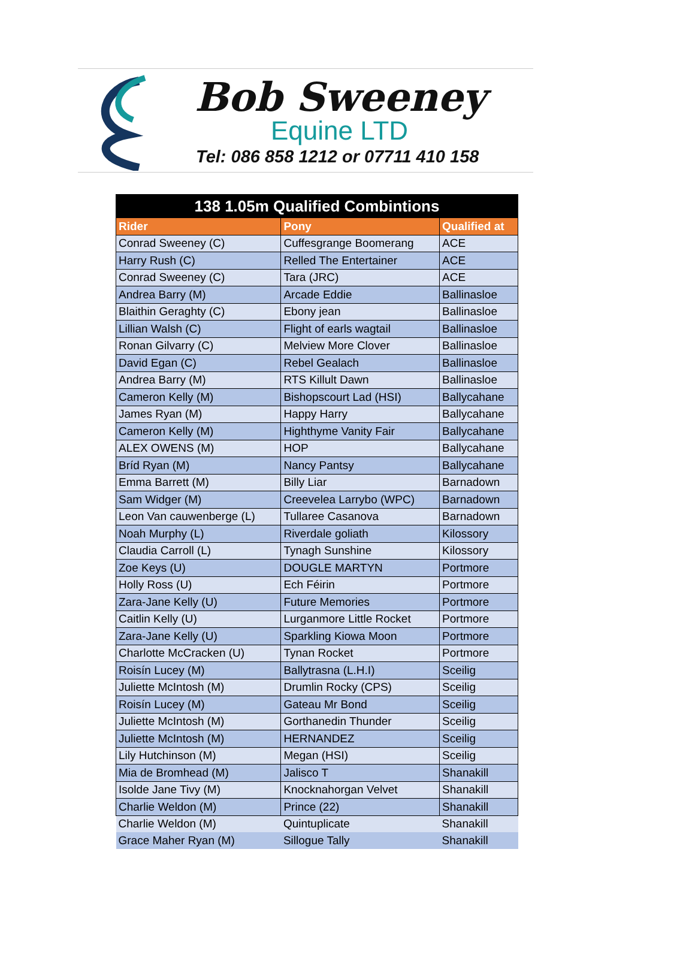Bob Sweeney
Equine LTD
Tel: 086 858 1212 or 07711 410 158
| 138 1.05m Qualified Combintions | | |
| --- | --- | --- |
| Rider | Pony | Qualified at |
| Conrad Sweeney (C) | Cuffesgrange Boomerang | ACE |
| Harry Rush (C) | Relled The Entertainer | ACE |
| Conrad Sweeney (C) | Tara (JRC) | ACE |
| Andrea Barry (M) | Arcade Eddie | Ballinasloe |
| Blaithin Geraghty (C) | Ebony jean | Ballinasloe |
| Lillian Walsh (C) | Flight of earls wagtail | Ballinasloe |
| Ronan Gilvarry (C) | Melview More Clover | Ballinasloe |
| David Egan (C) | Rebel Gealach | Ballinasloe |
| Andrea Barry (M) | RTS Killult Dawn | Ballinasloe |
| Cameron Kelly (M) | Bishopscourt Lad (HSI) | Ballycahane |
| James Ryan (M) | Happy Harry | Ballycahane |
| Cameron Kelly (M) | Highthyme Vanity Fair | Ballycahane |
| ALEX OWENS (M) | HOP | Ballycahane |
| Bríd Ryan (M) | Nancy Pantsy | Ballycahane |
| Emma Barrett (M) | Billy Liar | Barnadown |
| Sam Widger (M) | Creevelea Larrybo (WPC) | Barnadown |
| Leon Van cauwenberge (L) | Tullaree Casanova | Barnadown |
| Noah Murphy (L) | Riverdale goliath | Kilossory |
| Claudia Carroll (L) | Tynagh Sunshine | Kilossory |
| Zoe Keys (U) | DOUGLE MARTYN | Portmore |
| Holly Ross (U) | Ech Féirin | Portmore |
| Zara-Jane Kelly (U) | Future Memories | Portmore |
| Caitlin Kelly (U) | Lurganmore Little Rocket | Portmore |
| Zara-Jane Kelly (U) | Sparkling Kiowa Moon | Portmore |
| Charlotte McCracken (U) | Tynan Rocket | Portmore |
| Roisín Lucey (M) | Ballytrasna (L.H.I) | Sceilig |
| Juliette McIntosh (M) | Drumlin Rocky (CPS) | Sceilig |
| Roisín Lucey (M) | Gateau Mr Bond | Sceilig |
| Juliette McIntosh (M) | Gorthanedin Thunder | Sceilig |
| Juliette McIntosh (M) | HERNANDEZ | Sceilig |
| Lily Hutchinson (M) | Megan (HSI) | Sceilig |
| Mia de Bromhead (M) | Jalisco T | Shanakill |
| Isolde Jane Tivy (M) | Knocknahorgan Velvet | Shanakill |
| Charlie Weldon (M) | Prince (22) | Shanakill |
| Charlie Weldon (M) | Quintuplicate | Shanakill |
| Grace Maher Ryan (M) | Sillogue Tally | Shanakill |